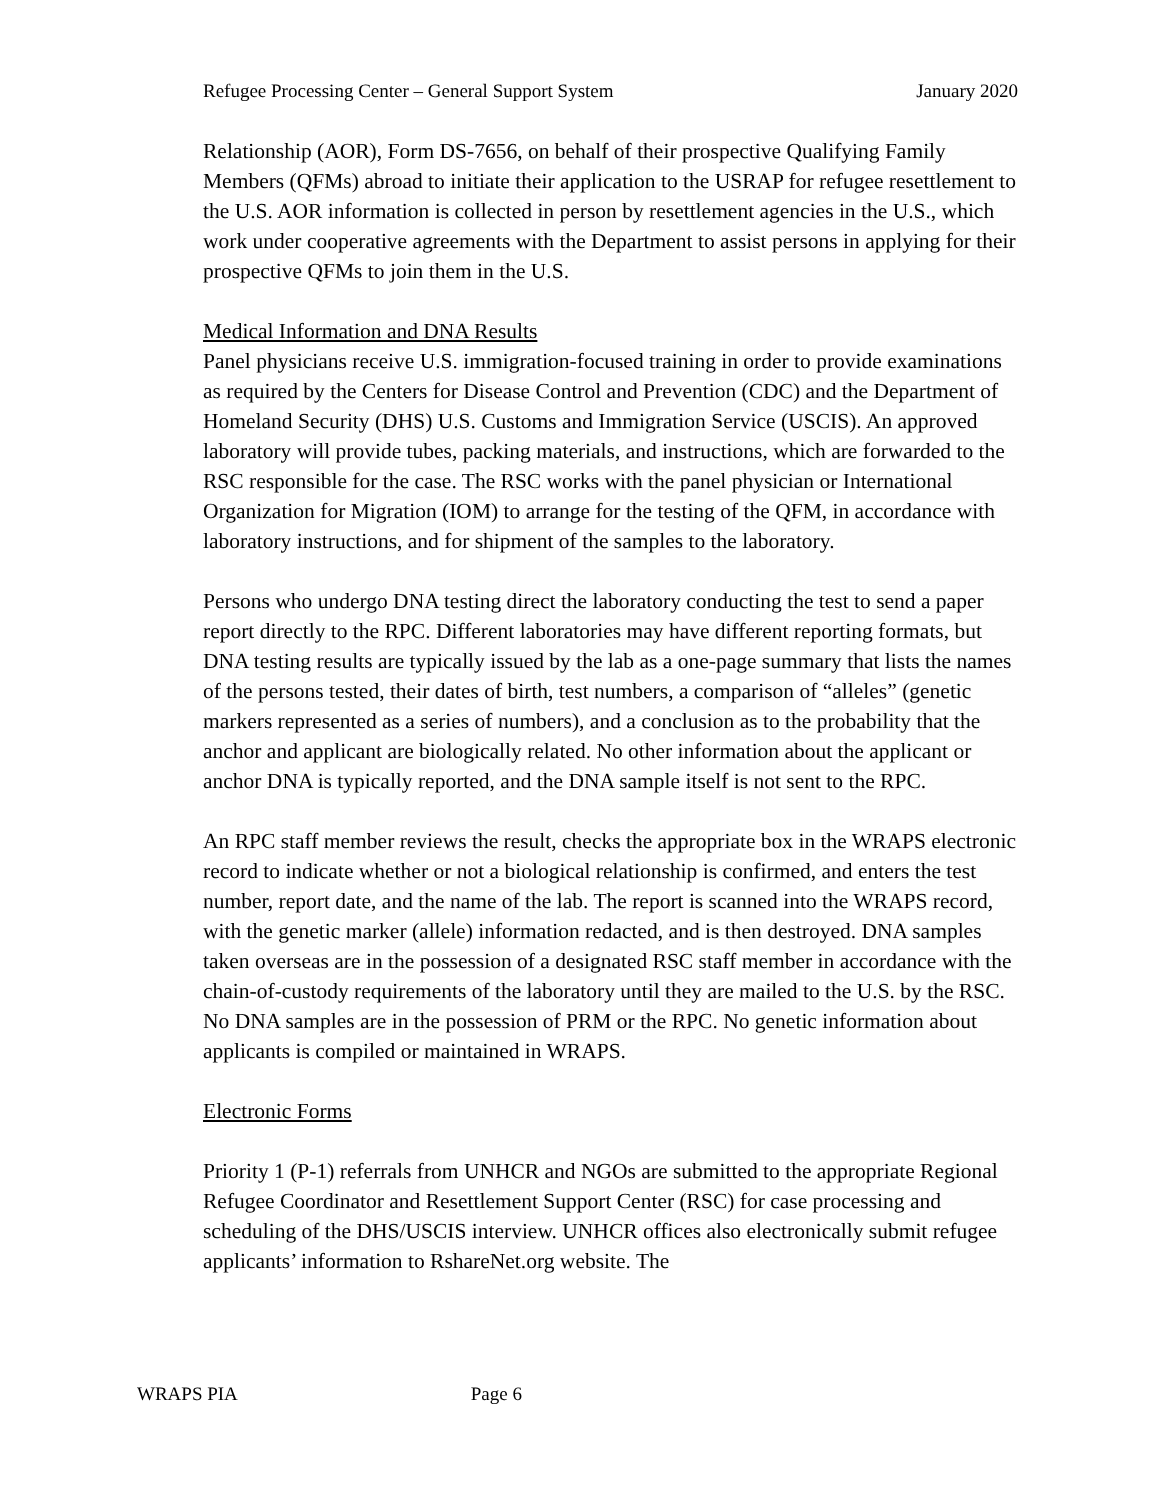Refugee Processing Center – General Support System January 2020
Relationship (AOR), Form DS-7656, on behalf of their prospective Qualifying Family Members (QFMs) abroad to initiate their application to the USRAP for refugee resettlement to the U.S. AOR information is collected in person by resettlement agencies in the U.S., which work under cooperative agreements with the Department to assist persons in applying for their prospective QFMs to join them in the U.S.
Medical Information and DNA Results
Panel physicians receive U.S. immigration-focused training in order to provide examinations as required by the Centers for Disease Control and Prevention (CDC) and the Department of Homeland Security (DHS) U.S. Customs and Immigration Service (USCIS). An approved laboratory will provide tubes, packing materials, and instructions, which are forwarded to the RSC responsible for the case. The RSC works with the panel physician or International Organization for Migration (IOM) to arrange for the testing of the QFM, in accordance with laboratory instructions, and for shipment of the samples to the laboratory.
Persons who undergo DNA testing direct the laboratory conducting the test to send a paper report directly to the RPC. Different laboratories may have different reporting formats, but DNA testing results are typically issued by the lab as a one-page summary that lists the names of the persons tested, their dates of birth, test numbers, a comparison of “alleles” (genetic markers represented as a series of numbers), and a conclusion as to the probability that the anchor and applicant are biologically related. No other information about the applicant or anchor DNA is typically reported, and the DNA sample itself is not sent to the RPC.
An RPC staff member reviews the result, checks the appropriate box in the WRAPS electronic record to indicate whether or not a biological relationship is confirmed, and enters the test number, report date, and the name of the lab. The report is scanned into the WRAPS record, with the genetic marker (allele) information redacted, and is then destroyed. DNA samples taken overseas are in the possession of a designated RSC staff member in accordance with the chain-of-custody requirements of the laboratory until they are mailed to the U.S. by the RSC. No DNA samples are in the possession of PRM or the RPC. No genetic information about applicants is compiled or maintained in WRAPS.
Electronic Forms
Priority 1 (P-1) referrals from UNHCR and NGOs are submitted to the appropriate Regional Refugee Coordinator and Resettlement Support Center (RSC) for case processing and scheduling of the DHS/USCIS interview. UNHCR offices also electronically submit refugee applicants’ information to RshareNet.org website. The
WRAPS PIA Page 6